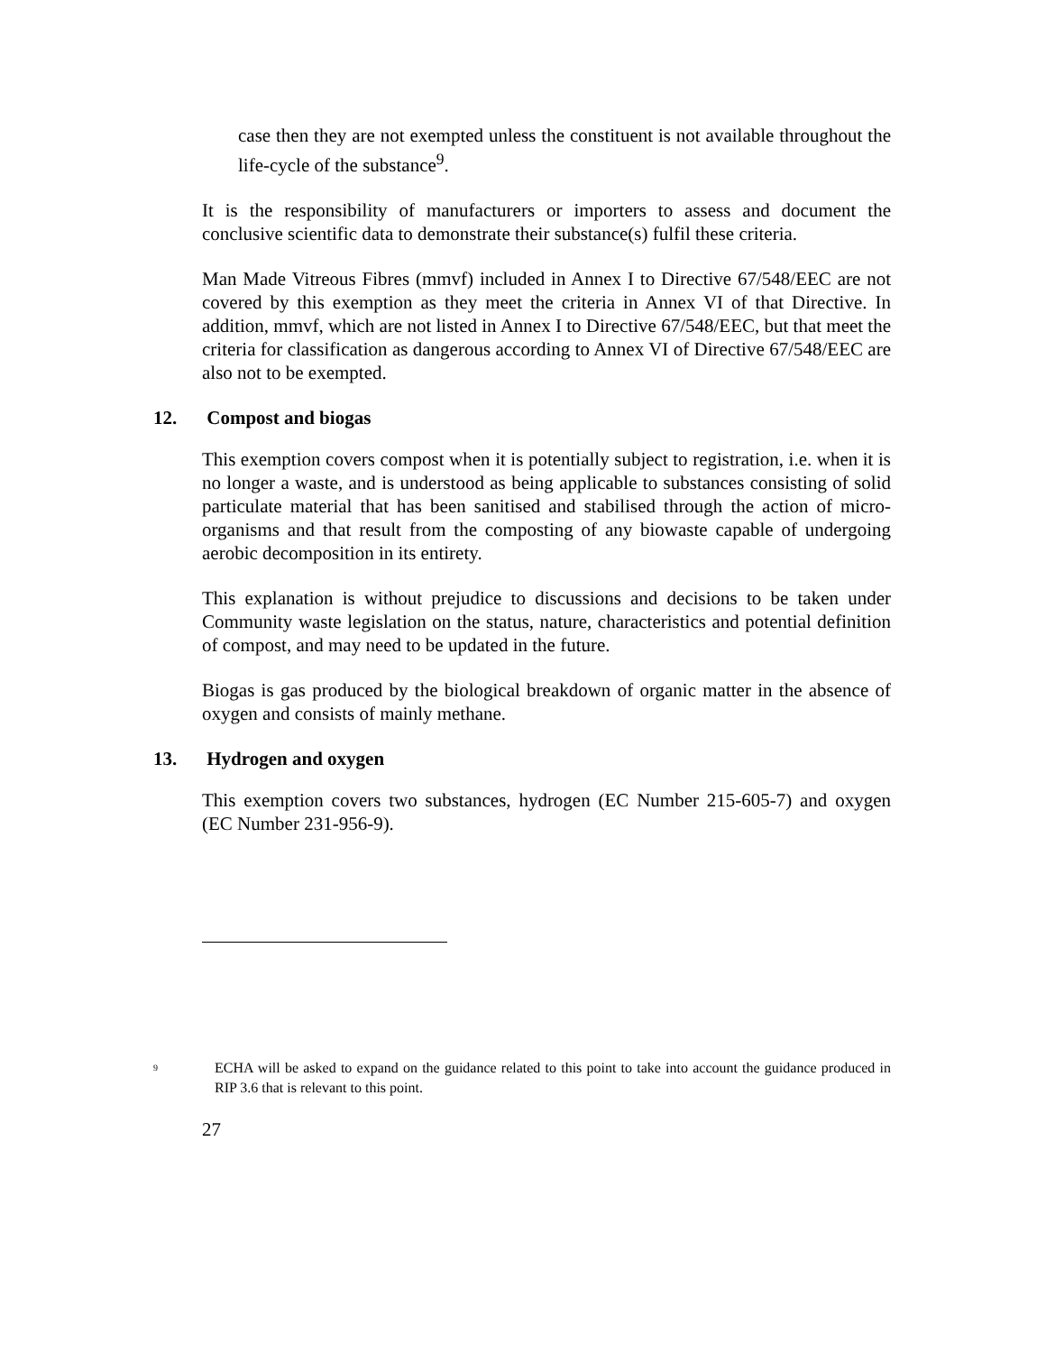case then they are not exempted unless the constituent is not available throughout the life-cycle of the substance<sup>9</sup>.
It is the responsibility of manufacturers or importers to assess and document the conclusive scientific data to demonstrate their substance(s) fulfil these criteria.
Man Made Vitreous Fibres (mmvf) included in Annex I to Directive 67/548/EEC are not covered by this exemption as they meet the criteria in Annex VI of that Directive. In addition, mmvf, which are not listed in Annex I to Directive 67/548/EEC, but that meet the criteria for classification as dangerous according to Annex VI of Directive 67/548/EEC are also not to be exempted.
12. Compost and biogas
This exemption covers compost when it is potentially subject to registration, i.e. when it is no longer a waste, and is understood as being applicable to substances consisting of solid particulate material that has been sanitised and stabilised through the action of micro-organisms and that result from the composting of any biowaste capable of undergoing aerobic decomposition in its entirety.
This explanation is without prejudice to discussions and decisions to be taken under Community waste legislation on the status, nature, characteristics and potential definition of compost, and may need to be updated in the future.
Biogas is gas produced by the biological breakdown of organic matter in the absence of oxygen and consists of mainly methane.
13. Hydrogen and oxygen
This exemption covers two substances, hydrogen (EC Number 215-605-7) and oxygen (EC Number 231-956-9).
<sup>9</sup>
ECHA will be asked to expand on the guidance related to this point to take into account the guidance produced in RIP 3.6 that is relevant to this point.
27